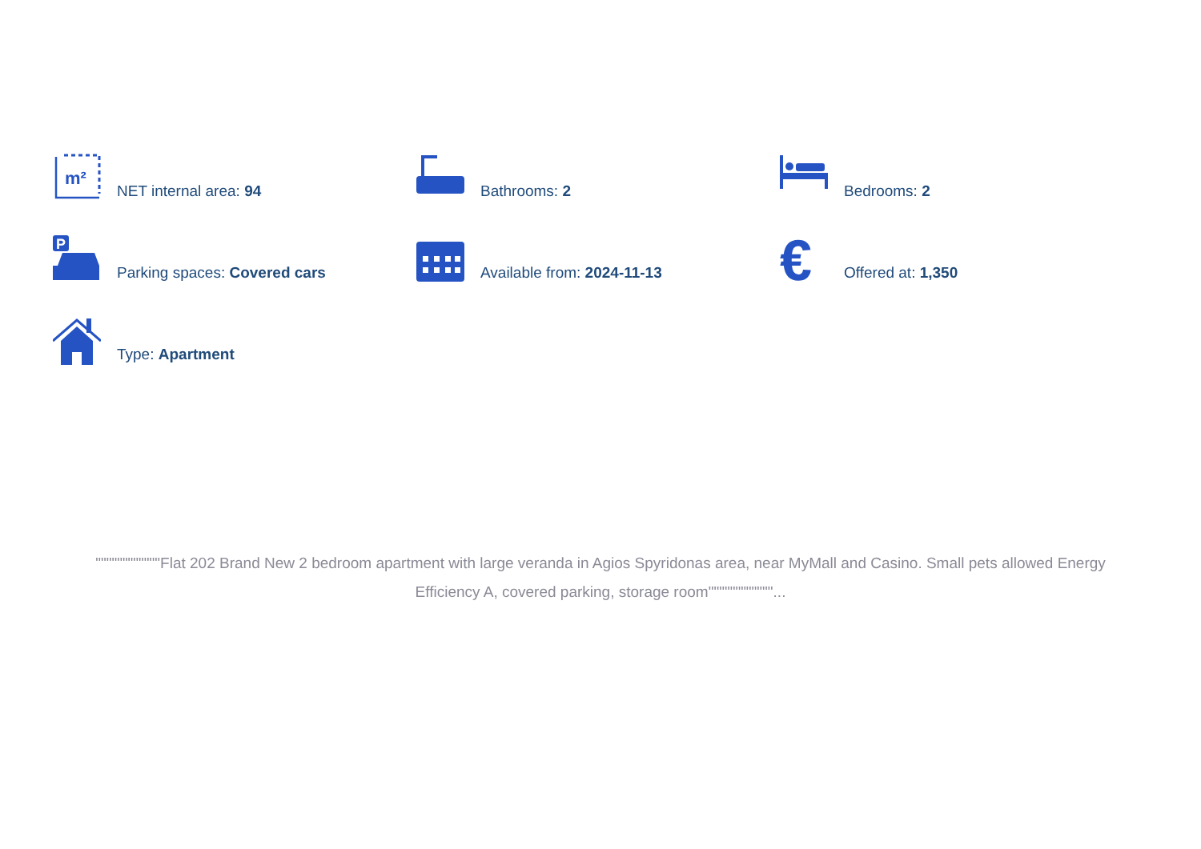m²
NET internal area: 94
Bathrooms: 2
Bedrooms: 2
P
Parking spaces: Covered cars
Available from: 2024-11-13
€
Offered at: 1,350
Type: Apartment
""""""""""""Flat 202 Brand New 2 bedroom apartment with large veranda in Agios Spyridonas area, near MyMall and Casino. Small pets allowed Energy Efficiency A, covered parking, storage room""""""""""""...